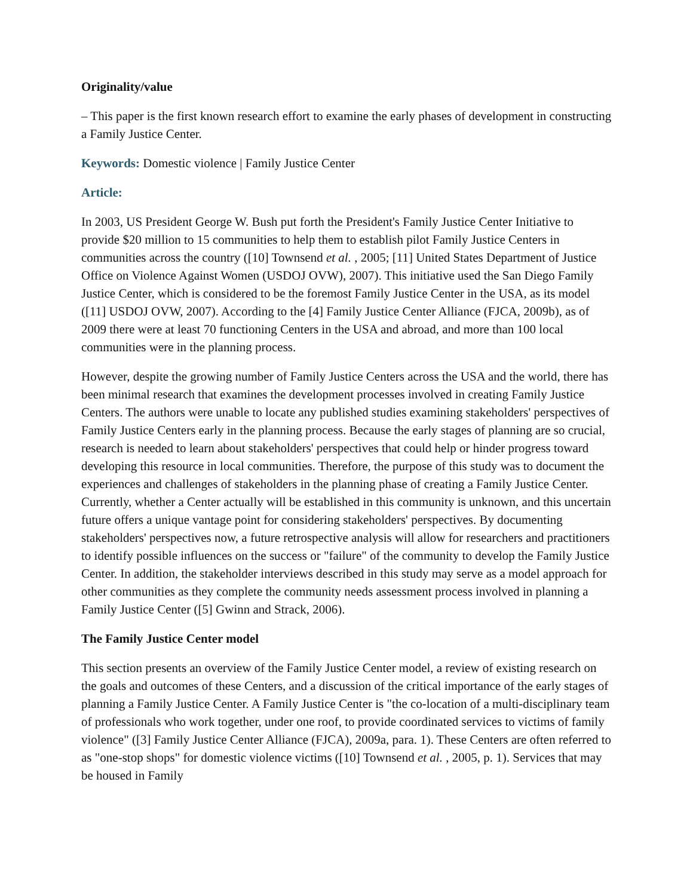Originality/value
– This paper is the first known research effort to examine the early phases of development in constructing a Family Justice Center.
Keywords: Domestic violence | Family Justice Center
Article:
In 2003, US President George W. Bush put forth the President's Family Justice Center Initiative to provide $20 million to 15 communities to help them to establish pilot Family Justice Centers in communities across the country ([10] Townsend et al. , 2005; [11] United States Department of Justice Office on Violence Against Women (USDOJ OVW), 2007). This initiative used the San Diego Family Justice Center, which is considered to be the foremost Family Justice Center in the USA, as its model ([11] USDOJ OVW, 2007). According to the [4] Family Justice Center Alliance (FJCA, 2009b), as of 2009 there were at least 70 functioning Centers in the USA and abroad, and more than 100 local communities were in the planning process.
However, despite the growing number of Family Justice Centers across the USA and the world, there has been minimal research that examines the development processes involved in creating Family Justice Centers. The authors were unable to locate any published studies examining stakeholders' perspectives of Family Justice Centers early in the planning process. Because the early stages of planning are so crucial, research is needed to learn about stakeholders' perspectives that could help or hinder progress toward developing this resource in local communities. Therefore, the purpose of this study was to document the experiences and challenges of stakeholders in the planning phase of creating a Family Justice Center. Currently, whether a Center actually will be established in this community is unknown, and this uncertain future offers a unique vantage point for considering stakeholders' perspectives. By documenting stakeholders' perspectives now, a future retrospective analysis will allow for researchers and practitioners to identify possible influences on the success or "failure" of the community to develop the Family Justice Center. In addition, the stakeholder interviews described in this study may serve as a model approach for other communities as they complete the community needs assessment process involved in planning a Family Justice Center ([5] Gwinn and Strack, 2006).
The Family Justice Center model
This section presents an overview of the Family Justice Center model, a review of existing research on the goals and outcomes of these Centers, and a discussion of the critical importance of the early stages of planning a Family Justice Center. A Family Justice Center is "the co-location of a multi-disciplinary team of professionals who work together, under one roof, to provide coordinated services to victims of family violence" ([3] Family Justice Center Alliance (FJCA), 2009a, para. 1). These Centers are often referred to as "one-stop shops" for domestic violence victims ([10] Townsend et al. , 2005, p. 1). Services that may be housed in Family